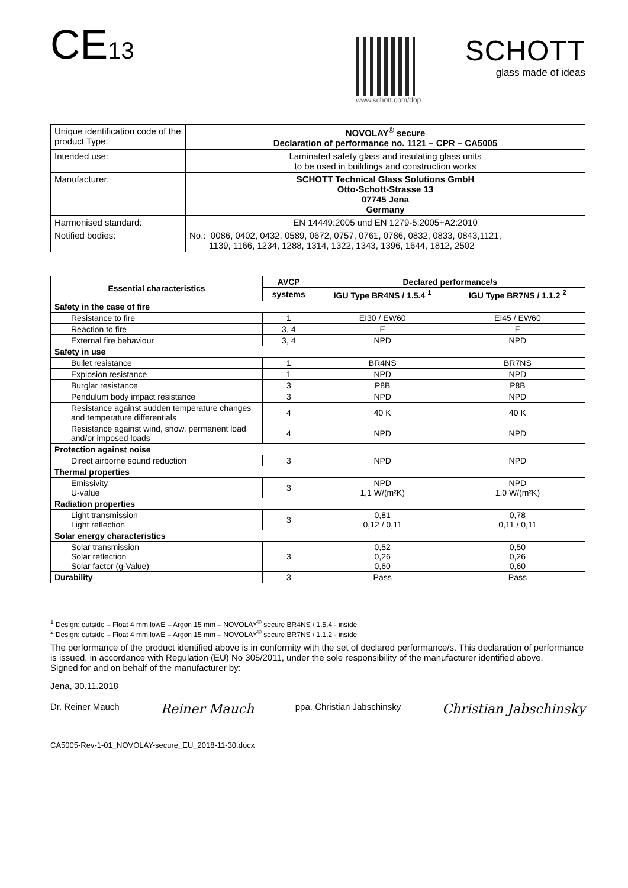CE13
www.schott.com/dop
SCHOTT
glass made of ideas
| Unique identification code of the product Type: | NOVOLAY<sup>®</sup> secure Declaration of performance no. 1121 – CPR – CA5005 |
| Intended use: | Laminated safety glass and insulating glass units to be used in buildings and construction works |
| Manufacturer: | SCHOTT Technical Glass Solutions GmbH Otto-Schott-Strasse 13 07745 Jena Germany |
| Harmonised standard: | EN 14449:2005 und EN 1279-5:2005+A2:2010 |
| Notified bodies: | No.: 0086, 0402, 0432, 0589, 0672, 0757, 0761, 0786, 0832, 0833, 0843,1121, 1139, 1166, 1234, 1288, 1314, 1322, 1343, 1396, 1644, 1812, 2502 |
| Essential characteristics | AVCP | Declared performance/s | |
| --- | --- | --- | --- |
| | systems | IGU Type BR4NS / 1.5.4 <sup>1</sup> | IGU Type BR7NS / 1.1.2 <sup>2</sup> |
| Safety in the case of fire | | | |
| Resistance to fire | 1 | EI30 / EW60 | EI45 / EW60 |
| Reaction to fire | 3, 4 | E | E |
| External fire behaviour | 3, 4 | NPD | NPD |
| Safety in use | | | |
| Bullet resistance | 1 | BR4NS | BR7NS |
| Explosion resistance | 1 | NPD | NPD |
| Burglar resistance | 3 | P8B | P8B |
| Pendulum body impact resistance | 3 | NPD | NPD |
| Resistance against sudden temperature changes and temperature differentials | 4 | 40 K | 40 K |
| Resistance against wind, snow, permanent load and/or imposed loads | 4 | NPD | NPD |
| Protection against noise | | | |
| Direct airborne sound reduction | 3 | NPD | NPD |
| Thermal properties | | | |
| Emissivity U-value | 3 | NPD 1,1 W/(m²K) | NPD 1,0 W/(m²K) |
| Radiation properties | | | |
| Light transmission Light reflection | 3 | 0,81 0,12 / 0,11 | 0,78 0,11 / 0,11 |
| Solar energy characteristics | | | |
| Solar transmission Solar reflection Solar factor (g-Value) | 3 | 0,52 0,26 0,60 | 0,50 0,26 0,60 |
| Durability | 3 | Pass | Pass |
<sup>1</sup> Design: outside – Float 4 mm lowE – Argon 15 mm – NOVOLAY<sup>®</sup> secure BR4NS / 1.5.4 - inside
<sup>2</sup> Design: outside – Float 4 mm lowE – Argon 15 mm – NOVOLAY<sup>®</sup> secure BR7NS / 1.1.2 - inside
The performance of the product identified above is in conformity with the set of declared performance/s. This declaration of performance is issued, in accordance with Regulation (EU) No 305/2011, under the sole responsibility of the manufacturer identified above.
Signed for and on behalf of the manufacturer by:
Jena, 30.11.2018
Dr. Reiner Mauch Reiner Mauch ppa. Christian Jabschinsky Christian Jabschinsky
CA5005-Rev-1-01_NOVOLAY-secure_EU_2018-11-30.docx